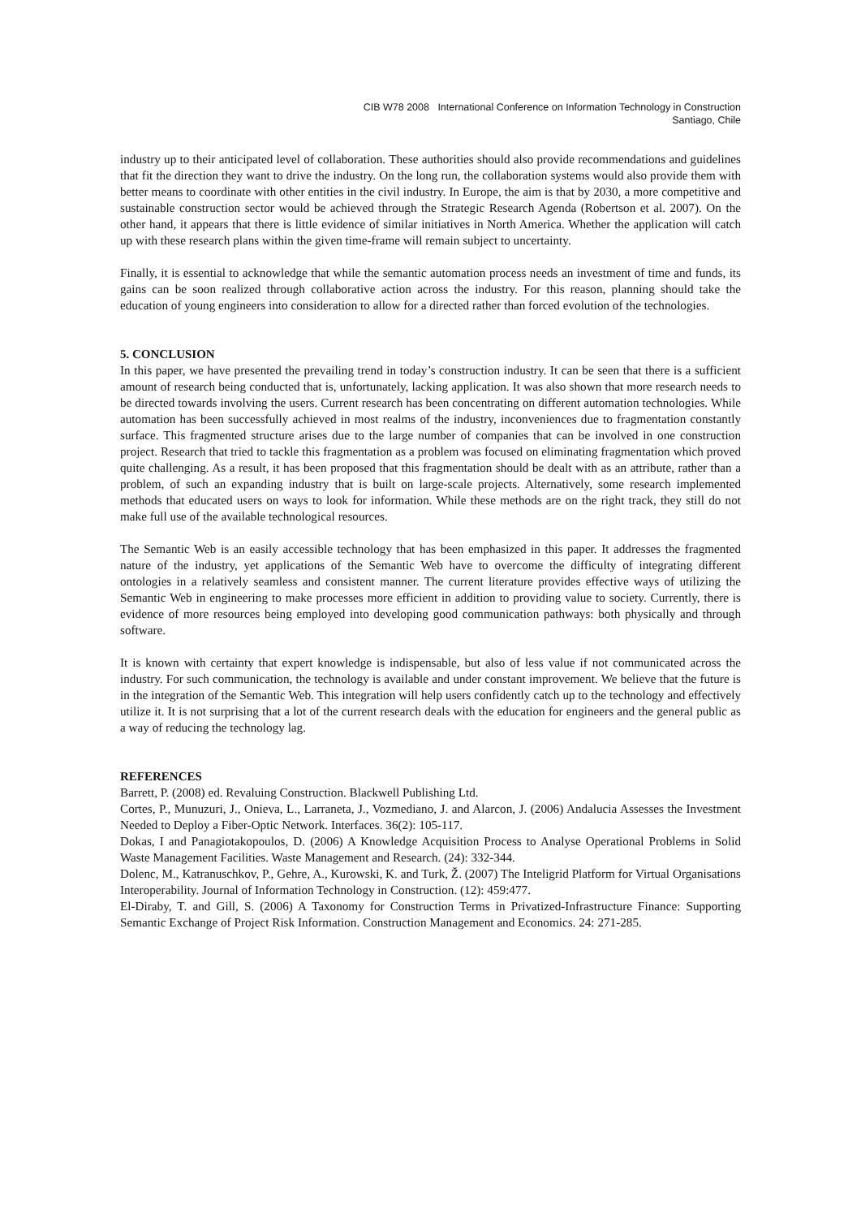CIB W78 2008 International Conference on Information Technology in Construction
Santiago, Chile
industry up to their anticipated level of collaboration. These authorities should also provide recommendations and guidelines that fit the direction they want to drive the industry. On the long run, the collaboration systems would also provide them with better means to coordinate with other entities in the civil industry. In Europe, the aim is that by 2030, a more competitive and sustainable construction sector would be achieved through the Strategic Research Agenda (Robertson et al. 2007). On the other hand, it appears that there is little evidence of similar initiatives in North America. Whether the application will catch up with these research plans within the given time-frame will remain subject to uncertainty.
Finally, it is essential to acknowledge that while the semantic automation process needs an investment of time and funds, its gains can be soon realized through collaborative action across the industry. For this reason, planning should take the education of young engineers into consideration to allow for a directed rather than forced evolution of the technologies.
5. CONCLUSION
In this paper, we have presented the prevailing trend in today’s construction industry. It can be seen that there is a sufficient amount of research being conducted that is, unfortunately, lacking application. It was also shown that more research needs to be directed towards involving the users. Current research has been concentrating on different automation technologies. While automation has been successfully achieved in most realms of the industry, inconveniences due to fragmentation constantly surface. This fragmented structure arises due to the large number of companies that can be involved in one construction project. Research that tried to tackle this fragmentation as a problem was focused on eliminating fragmentation which proved quite challenging. As a result, it has been proposed that this fragmentation should be dealt with as an attribute, rather than a problem, of such an expanding industry that is built on large-scale projects. Alternatively, some research implemented methods that educated users on ways to look for information. While these methods are on the right track, they still do not make full use of the available technological resources.
The Semantic Web is an easily accessible technology that has been emphasized in this paper. It addresses the fragmented nature of the industry, yet applications of the Semantic Web have to overcome the difficulty of integrating different ontologies in a relatively seamless and consistent manner. The current literature provides effective ways of utilizing the Semantic Web in engineering to make processes more efficient in addition to providing value to society. Currently, there is evidence of more resources being employed into developing good communication pathways: both physically and through software.
It is known with certainty that expert knowledge is indispensable, but also of less value if not communicated across the industry. For such communication, the technology is available and under constant improvement. We believe that the future is in the integration of the Semantic Web. This integration will help users confidently catch up to the technology and effectively utilize it. It is not surprising that a lot of the current research deals with the education for engineers and the general public as a way of reducing the technology lag.
REFERENCES
Barrett, P. (2008) ed. Revaluing Construction. Blackwell Publishing Ltd.
Cortes, P., Munuzuri, J., Onieva, L., Larraneta, J., Vozmediano, J. and Alarcon, J. (2006) Andalucia Assesses the Investment Needed to Deploy a Fiber-Optic Network. Interfaces. 36(2): 105-117.
Dokas, I and Panagiotakopoulos, D. (2006) A Knowledge Acquisition Process to Analyse Operational Problems in Solid Waste Management Facilities. Waste Management and Research. (24): 332-344.
Dolenc, M., Katranuschkov, P., Gehre, A., Kurowski, K. and Turk, Ž. (2007) The Inteligrid Platform for Virtual Organisations Interoperability. Journal of Information Technology in Construction. (12): 459:477.
El-Diraby, T. and Gill, S. (2006) A Taxonomy for Construction Terms in Privatized-Infrastructure Finance: Supporting Semantic Exchange of Project Risk Information. Construction Management and Economics. 24: 271-285.